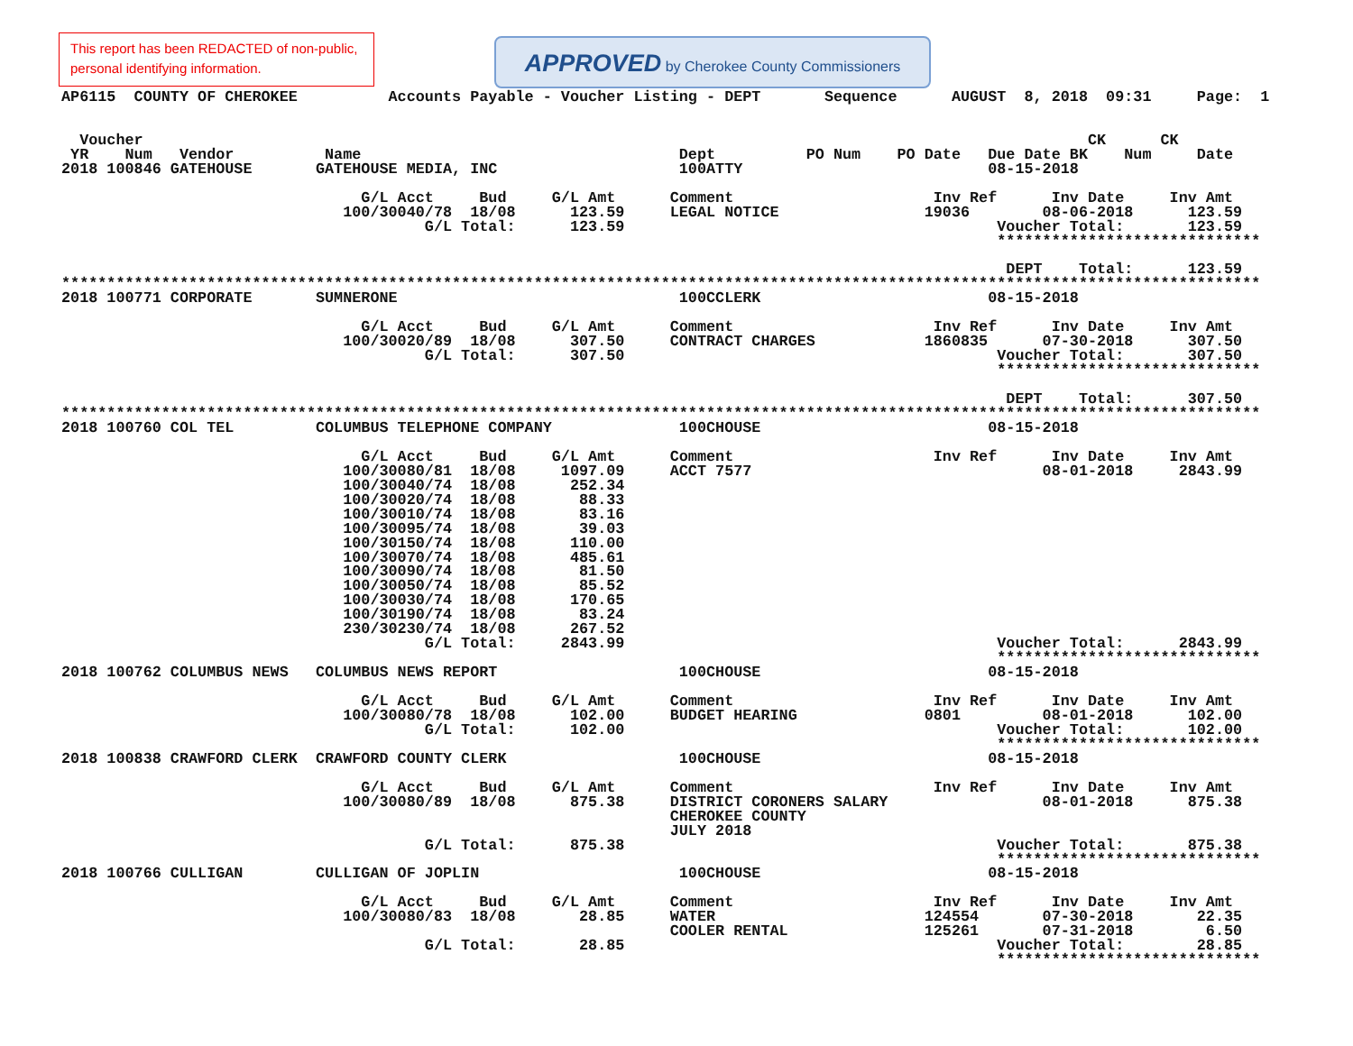This report has been REDACTED of non-public, personal identifying information.
APPROVED by Cherokee County Commissioners
AP6115  COUNTY OF CHEROKEE          Accounts Payable - Voucher Listing - DEPT       Sequence      AUGUST  8, 2018  09:31     Page:  1


  Voucher                                                                                                        CK      CK
 YR    Num   Vendor          Name                                   Dept          PO Num    PO Date   Due Date BK    Num     Date
2018 100846 GATEHOUSE       GATEHOUSE MEDIA, INC                    100ATTY                           08-15-2018

                                 G/L Acct     Bud     G/L Amt      Comment                      Inv Ref      Inv Date     Inv Amt
                               100/30040/78  18/08      123.59     LEGAL NOTICE                19036        08-06-2018      123.59
                                        G/L Total:      123.59                                         Voucher Total:       123.59
                                                                                                       *****************************

                                                                                                        DEPT    Total:      123.59
************************************************************************************************************************************
2018 100771 CORPORATE       SUMNERONE                               100CCLERK                         08-15-2018

                                 G/L Acct     Bud     G/L Amt      Comment                      Inv Ref      Inv Date     Inv Amt
                               100/30020/89  18/08      307.50     CONTRACT CHARGES            1860835      07-30-2018      307.50
                                        G/L Total:      307.50                                         Voucher Total:       307.50
                                                                                                       *****************************

                                                                                                        DEPT    Total:      307.50
************************************************************************************************************************************
2018 100760 COL TEL         COLUMBUS TELEPHONE COMPANY              100CHOUSE                         08-15-2018

                                 G/L Acct     Bud     G/L Amt      Comment                      Inv Ref      Inv Date     Inv Amt
                               100/30080/81  18/08     1097.09     ACCT 7577                                08-01-2018     2843.99
                               100/30040/74  18/08      252.34
                               100/30020/74  18/08       88.33
                               100/30010/74  18/08       83.16
                               100/30095/74  18/08       39.03
                               100/30150/74  18/08      110.00
                               100/30070/74  18/08      485.61
                               100/30090/74  18/08       81.50
                               100/30050/74  18/08       85.52
                               100/30030/74  18/08      170.65
                               100/30190/74  18/08       83.24
                               230/30230/74  18/08      267.52
                                        G/L Total:     2843.99                                         Voucher Total:      2843.99
                                                                                                       *****************************
2018 100762 COLUMBUS NEWS   COLUMBUS NEWS REPORT                    100CHOUSE                         08-15-2018

                                 G/L Acct     Bud     G/L Amt      Comment                      Inv Ref      Inv Date     Inv Amt
                               100/30080/78  18/08      102.00     BUDGET HEARING              0801         08-01-2018      102.00
                                        G/L Total:      102.00                                         Voucher Total:       102.00
                                                                                                       *****************************
2018 100838 CRAWFORD CLERK  CRAWFORD COUNTY CLERK                   100CHOUSE                         08-15-2018

                                 G/L Acct     Bud     G/L Amt      Comment                      Inv Ref      Inv Date     Inv Amt
                               100/30080/89  18/08      875.38     DISTRICT CORONERS SALARY                 08-01-2018      875.38
                                                                   CHEROKEE COUNTY
                                                                   JULY 2018
                                        G/L Total:      875.38                                         Voucher Total:       875.38
                                                                                                       *****************************
2018 100766 CULLIGAN        CULLIGAN OF JOPLIN                      100CHOUSE                         08-15-2018

                                 G/L Acct     Bud     G/L Amt      Comment                      Inv Ref      Inv Date     Inv Amt
                               100/30080/83  18/08       28.85     WATER                       124554       07-30-2018       22.35
                                                                   COOLER RENTAL               125261       07-31-2018        6.50
                                        G/L Total:       28.85                                         Voucher Total:        28.85
                                                                                                       *****************************